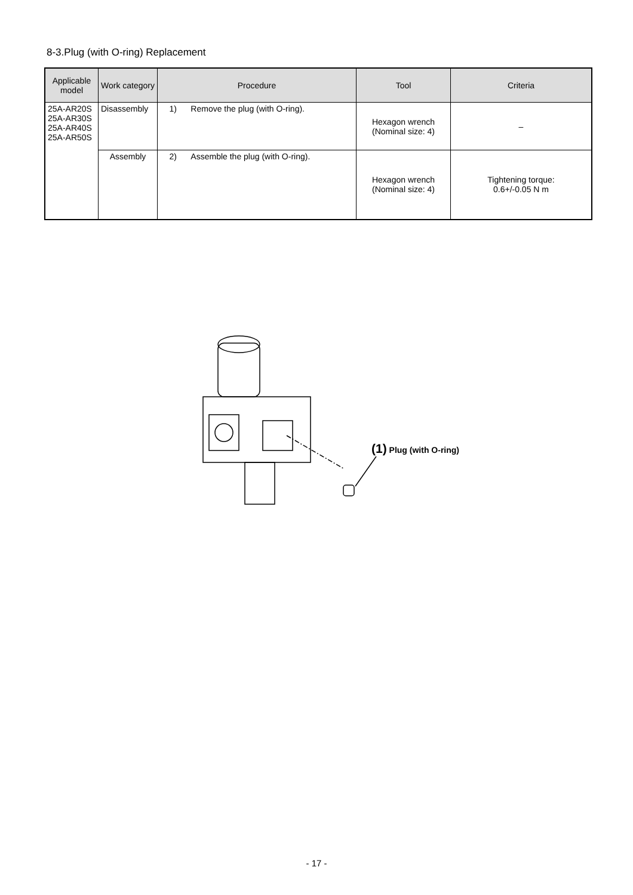8-3.Plug (with O-ring) Replacement
| Applicable model | Work category | Procedure | Tool | Criteria |
| --- | --- | --- | --- | --- |
| 25A-AR20S 25A-AR30S 25A-AR40S 25A-AR50S | Disassembly | 1) Remove the plug (with O-ring). | Hexagon wrench (Nominal size: 4) | – |
| | Assembly | 2) Assemble the plug (with O-ring). | Hexagon wrench (Nominal size: 4) | Tightening torque: 0.6+/-0.05 N m |
(1) Plug (with O-ring)
- 17 -